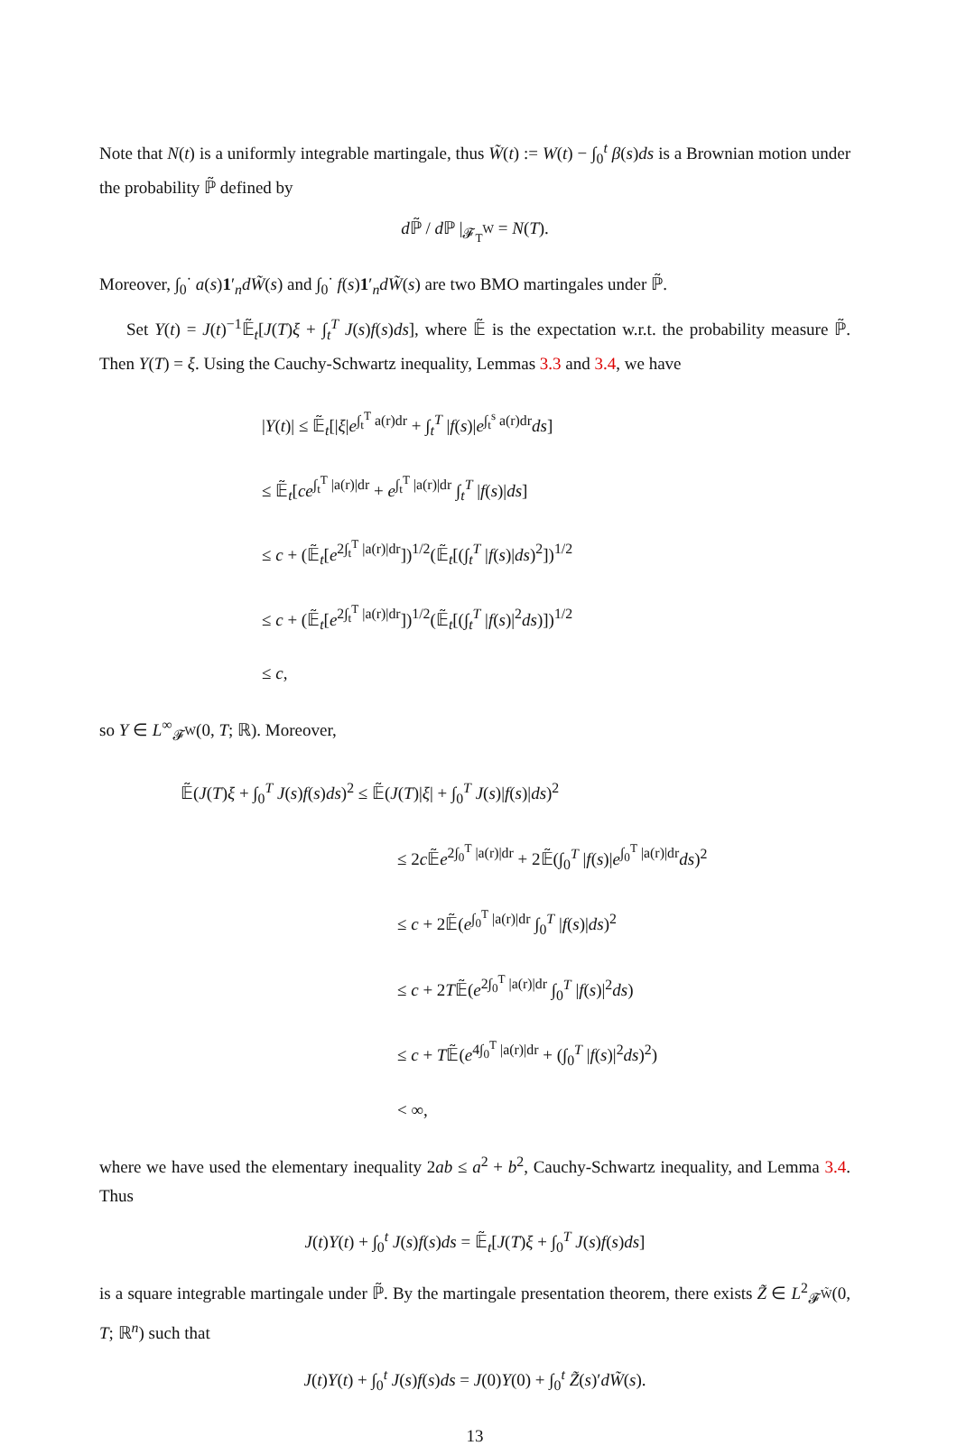Note that N(t) is a uniformly integrable martingale, thus W̃(t) := W(t) − ∫<sub>0</sub><sup>t</sup> β(s)ds is a Brownian motion under the probability ℙ̃ defined by
d ℙ̃ / d ℙ |<sub>𝓕<sub>T</sub><sup>W</sup></sub> = N(T).
Moreover, ∫<sub>0</sub><sup>·</sup> a(s)1′<sub>n</sub>dW̃(s) and ∫<sub>0</sub><sup>·</sup> f(s)1′<sub>n</sub>dW̃(s) are two BMO martingales under ℙ̃.
Set Y(t) = J(t)<sup>−1</sup>𝔼̃<sub>t</sub>[J(T)ξ + ∫<sub>t</sub><sup>T</sup> J(s)f(s)ds], where 𝔼̃ is the expectation w.r.t. the probability measure ℙ̃. Then Y(T) = ξ. Using the Cauchy-Schwartz inequality, Lemmas 3.3 and 3.4, we have
|Y(t)| ≤ 𝔼̃<sub>t</sub>[|ξ|e<sup>∫<sub>t</sub><sup>T</sup> a(r)dr</sup> + ∫<sub>t</sub><sup>T</sup> |f(s)|e<sup>∫<sub>t</sub><sup>s</sup> a(r)dr</sup>ds]
≤ 𝔼̃<sub>t</sub>[ce<sup>∫<sub>t</sub><sup>T</sup> |a(r)|dr</sup> + e<sup>∫<sub>t</sub><sup>T</sup> |a(r)|dr</sup> ∫<sub>t</sub><sup>T</sup> |f(s)|ds]
≤ c + (𝔼̃<sub>t</sub>[e<sup>2∫<sub>t</sub><sup>T</sup> |a(r)|dr</sup>])<sup>1/2</sup>(𝔼̃<sub>t</sub>[(∫<sub>t</sub><sup>T</sup> |f(s)|ds)<sup>2</sup>])<sup>1/2</sup>
≤ c + (𝔼̃<sub>t</sub>[e<sup>2∫<sub>t</sub><sup>T</sup> |a(r)|dr</sup>])<sup>1/2</sup>(𝔼̃<sub>t</sub>[(∫<sub>t</sub><sup>T</sup> |f(s)|<sup>2</sup>ds)])<sup>1/2</sup>
≤ c,
so Y ∈ L<sup>∞</sup><sub>𝓕<sup>W</sup></sub>(0, T; ℝ). Moreover,
𝔼̃(J(T)ξ + ∫<sub>0</sub><sup>T</sup> J(s)f(s)ds)<sup>2</sup> ≤ 𝔼̃(J(T)|ξ| + ∫<sub>0</sub><sup>T</sup> J(s)|f(s)|ds)<sup>2</sup>
≤ 2c 𝔼̃e<sup>2∫<sub>0</sub><sup>T</sup> |a(r)|dr</sup> + 2𝔼̃(∫<sub>0</sub><sup>T</sup> |f(s)|e<sup>∫<sub>0</sub><sup>T</sup> |a(r)|dr</sup>ds)<sup>2</sup>
≤ c + 2𝔼̃(e<sup>∫<sub>0</sub><sup>T</sup> |a(r)|dr</sup> ∫<sub>0</sub><sup>T</sup> |f(s)|ds)<sup>2</sup>
≤ c + 2T𝔼̃(e<sup>2∫<sub>0</sub><sup>T</sup> |a(r)|dr</sup> ∫<sub>0</sub><sup>T</sup> |f(s)|<sup>2</sup>ds)
≤ c + T𝔼̃(e<sup>4∫<sub>0</sub><sup>T</sup> |a(r)|dr</sup> + (∫<sub>0</sub><sup>T</sup> |f(s)|<sup>2</sup>ds)<sup>2</sup>)
< ∞,
where we have used the elementary inequality 2ab ≤ a<sup>2</sup> + b<sup>2</sup>, Cauchy-Schwartz inequality, and Lemma 3.4. Thus
J(t)Y(t) + ∫<sub>0</sub><sup>t</sup> J(s)f(s)ds = 𝔼̃<sub>t</sub>[J(T)ξ + ∫<sub>0</sub><sup>T</sup> J(s)f(s)ds]
is a square integrable martingale under ℙ̃. By the martingale presentation theorem, there exists Z̃ ∈ L<sup>2</sup><sub>𝓕<sup>W̃</sup></sub>(0, T; ℝ<sup>n</sup>) such that
J(t)Y(t) + ∫<sub>0</sub><sup>t</sup> J(s)f(s)ds = J(0)Y(0) + ∫<sub>0</sub><sup>t</sup> Z̃(s)′dW̃(s).
13